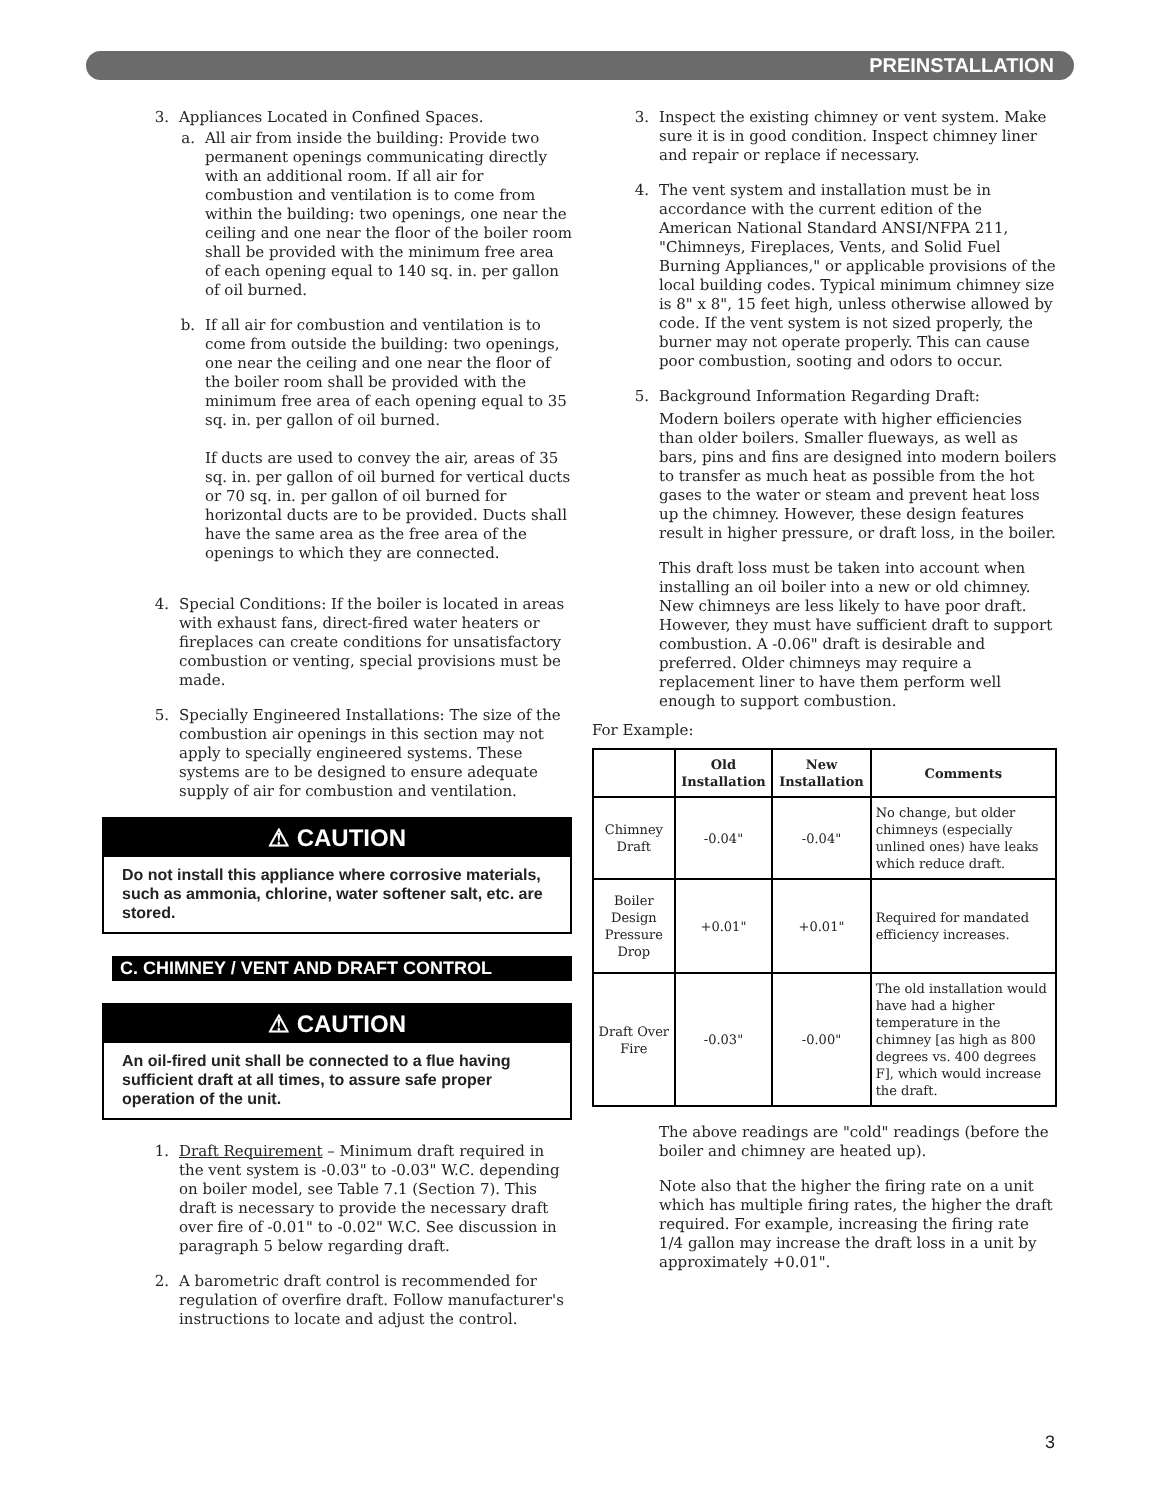PREINSTALLATION
3. Appliances Located in Confined Spaces.
a. All air from inside the building: Provide two permanent openings communicating directly with an additional room. If all air for combustion and ventilation is to come from within the building: two openings, one near the ceiling and one near the floor of the boiler room shall be provided with the minimum free area of each opening equal to 140 sq. in. per gallon of oil burned.
b. If all air for combustion and ventilation is to come from outside the building: two openings, one near the ceiling and one near the floor of the boiler room shall be provided with the minimum free area of each opening equal to 35 sq. in. per gallon of oil burned.
If ducts are used to convey the air, areas of 35 sq. in. per gallon of oil burned for vertical ducts or 70 sq. in. per gallon of oil burned for horizontal ducts are to be provided. Ducts shall have the same area as the free area of the openings to which they are connected.
4. Special Conditions: If the boiler is located in areas with exhaust fans, direct-fired water heaters or fireplaces can create conditions for unsatisfactory combustion or venting, special provisions must be made.
5. Specially Engineered Installations: The size of the combustion air openings in this section may not apply to specially engineered systems. These systems are to be designed to ensure adequate supply of air for combustion and ventilation.
⚠ CAUTION
Do not install this appliance where corrosive materials, such as ammonia, chlorine, water softener salt, etc. are stored.
C. CHIMNEY / VENT AND DRAFT CONTROL
⚠ CAUTION
An oil-fired unit shall be connected to a flue having sufficient draft at all times, to assure safe proper operation of the unit.
1. Draft Requirement – Minimum draft required in the vent system is -0.03" to -0.03" W.C. depending on boiler model, see Table 7.1 (Section 7). This draft is necessary to provide the necessary draft over fire of -0.01" to -0.02" W.C. See discussion in paragraph 5 below regarding draft.
2. A barometric draft control is recommended for regulation of overfire draft. Follow manufacturer's instructions to locate and adjust the control.
3. Inspect the existing chimney or vent system. Make sure it is in good condition. Inspect chimney liner and repair or replace if necessary.
4. The vent system and installation must be in accordance with the current edition of the American National Standard ANSI/NFPA 211, "Chimneys, Fireplaces, Vents, and Solid Fuel Burning Appliances," or applicable provisions of the local building codes. Typical minimum chimney size is 8" x 8", 15 feet high, unless otherwise allowed by code. If the vent system is not sized properly, the burner may not operate properly. This can cause poor combustion, sooting and odors to occur.
5. Background Information Regarding Draft:
Modern boilers operate with higher efficiencies than older boilers. Smaller flueways, as well as bars, pins and fins are designed into modern boilers to transfer as much heat as possible from the hot gases to the water or steam and prevent heat loss up the chimney. However, these design features result in higher pressure, or draft loss, in the boiler.
This draft loss must be taken into account when installing an oil boiler into a new or old chimney. New chimneys are less likely to have poor draft. However, they must have sufficient draft to support combustion. A -0.06" draft is desirable and preferred. Older chimneys may require a replacement liner to have them perform well enough to support combustion.
For Example:
| | Old Installation | New Installation | Comments |
| --- | --- | --- | --- |
| Chimney Draft | -0.04" | -0.04" | No change, but older chimneys (especially unlined ones) have leaks which reduce draft. |
| Boiler Design Pressure Drop | +0.01" | +0.01" | Required for mandated efficiency increases. |
| Draft Over Fire | -0.03" | -0.00" | The old installation would have had a higher temperature in the chimney [as high as 800 degrees vs. 400 degrees F], which would increase the draft. |
The above readings are "cold" readings (before the boiler and chimney are heated up).
Note also that the higher the firing rate on a unit which has multiple firing rates, the higher the draft required. For example, increasing the firing rate 1/4 gallon may increase the draft loss in a unit by approximately +0.01".
3